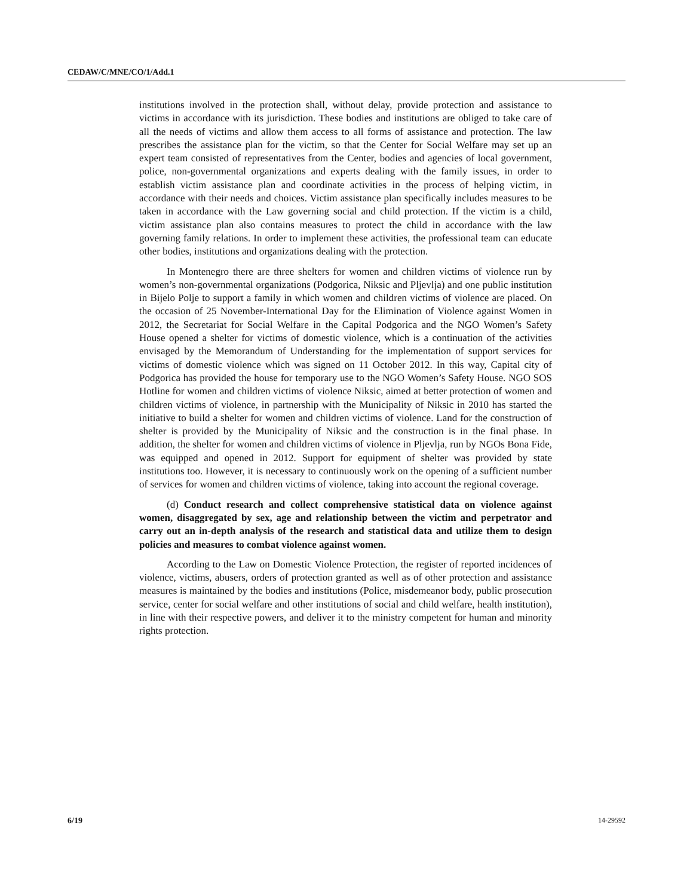CEDAW/C/MNE/CO/1/Add.1
institutions involved in the protection shall, without delay, provide protection and assistance to victims in accordance with its jurisdiction. These bodies and institutions are obliged to take care of all the needs of victims and allow them access to all forms of assistance and protection. The law prescribes the assistance plan for the victim, so that the Center for Social Welfare may set up an expert team consisted of representatives from the Center, bodies and agencies of local government, police, non-governmental organizations and experts dealing with the family issues, in order to establish victim assistance plan and coordinate activities in the process of helping victim, in accordance with their needs and choices. Victim assistance plan specifically includes measures to be taken in accordance with the Law governing social and child protection. If the victim is a child, victim assistance plan also contains measures to protect the child in accordance with the law governing family relations. In order to implement these activities, the professional team can educate other bodies, institutions and organizations dealing with the protection.
In Montenegro there are three shelters for women and children victims of violence run by women’s non-governmental organizations (Podgorica, Niksic and Pljevlja) and one public institution in Bijelo Polje to support a family in which women and children victims of violence are placed. On the occasion of 25 November-International Day for the Elimination of Violence against Women in 2012, the Secretariat for Social Welfare in the Capital Podgorica and the NGO Women’s Safety House opened a shelter for victims of domestic violence, which is a continuation of the activities envisaged by the Memorandum of Understanding for the implementation of support services for victims of domestic violence which was signed on 11 October 2012. In this way, Capital city of Podgorica has provided the house for temporary use to the NGO Women’s Safety House. NGO SOS Hotline for women and children victims of violence Niksic, aimed at better protection of women and children victims of violence, in partnership with the Municipality of Niksic in 2010 has started the initiative to build a shelter for women and children victims of violence. Land for the construction of shelter is provided by the Municipality of Niksic and the construction is in the final phase. In addition, the shelter for women and children victims of violence in Pljevlja, run by NGOs Bona Fide, was equipped and opened in 2012. Support for equipment of shelter was provided by state institutions too. However, it is necessary to continuously work on the opening of a sufficient number of services for women and children victims of violence, taking into account the regional coverage.
(d) Conduct research and collect comprehensive statistical data on violence against women, disaggregated by sex, age and relationship between the victim and perpetrator and carry out an in-depth analysis of the research and statistical data and utilize them to design policies and measures to combat violence against women.
According to the Law on Domestic Violence Protection, the register of reported incidences of violence, victims, abusers, orders of protection granted as well as of other protection and assistance measures is maintained by the bodies and institutions (Police, misdemeanor body, public prosecution service, center for social welfare and other institutions of social and child welfare, health institution), in line with their respective powers, and deliver it to the ministry competent for human and minority rights protection.
6/19 14-29592